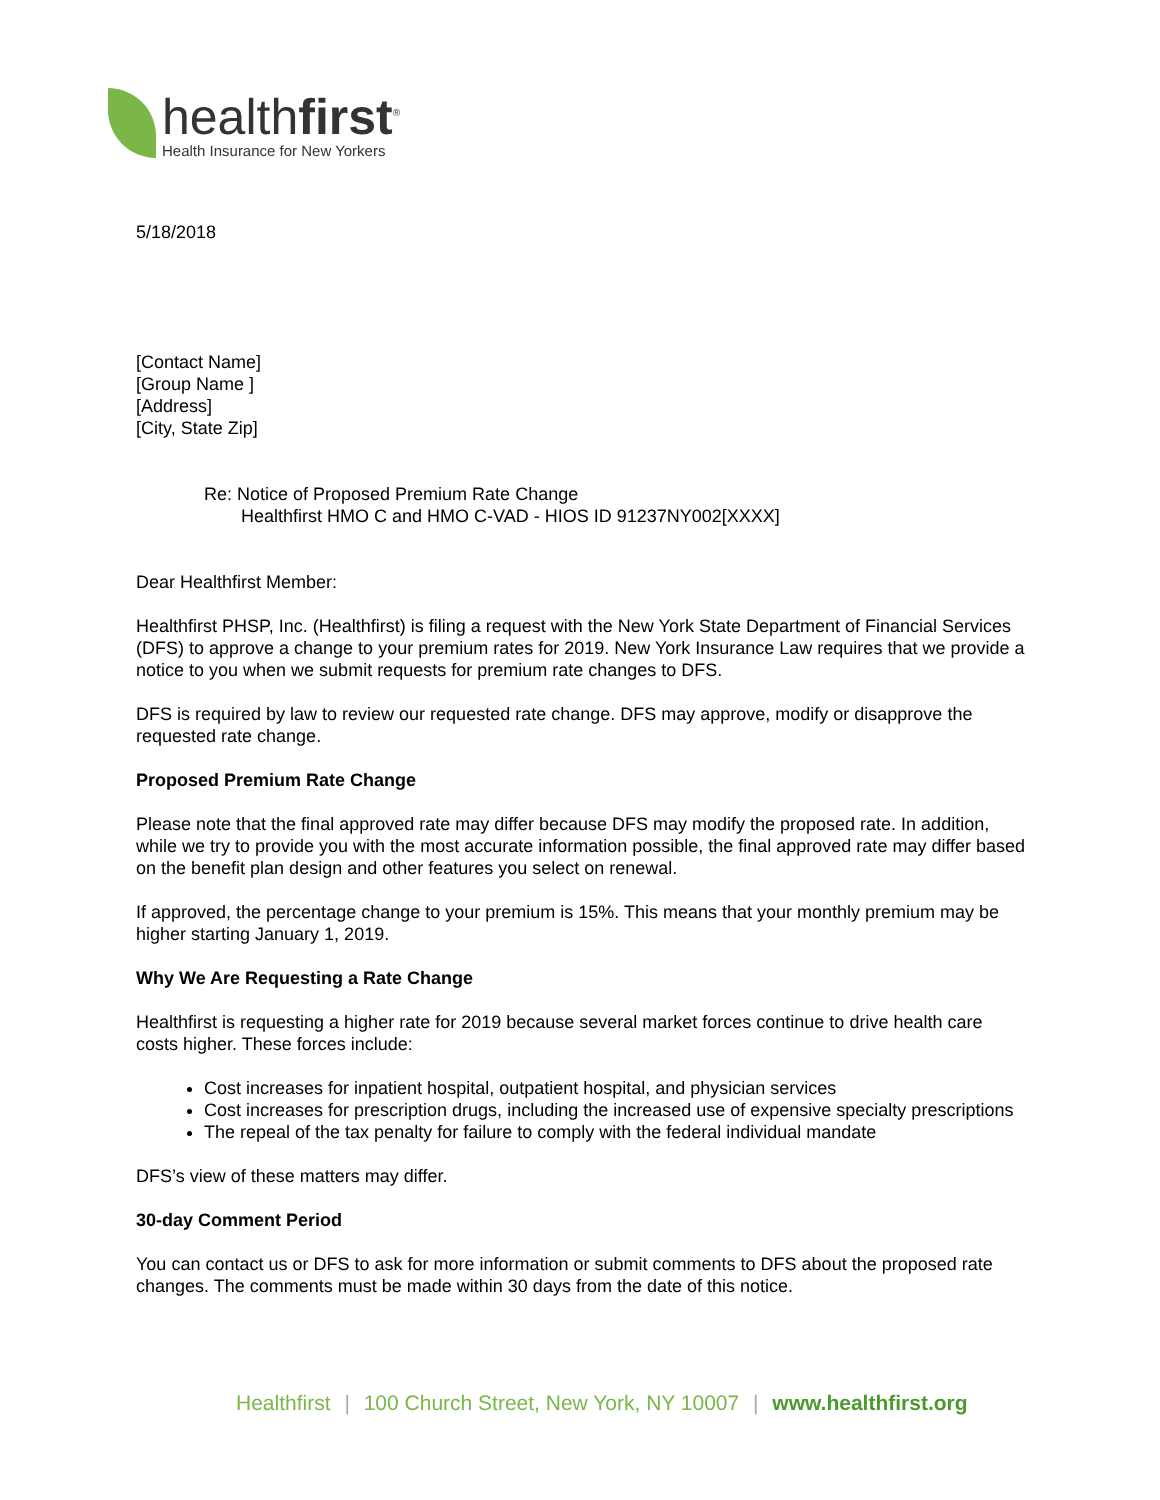healthfirst<sup>®</sup>
Health Insurance for New Yorkers
5/18/2018
[Contact Name]
[Group Name ]
[Address]
[City, State Zip]
Re: Notice of Proposed Premium Rate Change
Healthfirst HMO C and HMO C-VAD - HIOS ID 91237NY002[XXXX]
Dear Healthfirst Member:
Healthfirst PHSP, Inc. (Healthfirst) is filing a request with the New York State Department of Financial Services (DFS) to approve a change to your premium rates for 2019. New York Insurance Law requires that we provide a notice to you when we submit requests for premium rate changes to DFS.
DFS is required by law to review our requested rate change. DFS may approve, modify or disapprove the requested rate change.
Proposed Premium Rate Change
Please note that the final approved rate may differ because DFS may modify the proposed rate. In addition, while we try to provide you with the most accurate information possible, the final approved rate may differ based on the benefit plan design and other features you select on renewal.
If approved, the percentage change to your premium is 15%. This means that your monthly premium may be higher starting January 1, 2019.
Why We Are Requesting a Rate Change
Healthfirst is requesting a higher rate for 2019 because several market forces continue to drive health care costs higher. These forces include:
Cost increases for inpatient hospital, outpatient hospital, and physician services
Cost increases for prescription drugs, including the increased use of expensive specialty prescriptions
The repeal of the tax penalty for failure to comply with the federal individual mandate
DFS’s view of these matters may differ.
30-day Comment Period
You can contact us or DFS to ask for more information or submit comments to DFS about the proposed rate changes. The comments must be made within 30 days from the date of this notice.
Healthfirst | 100 Church Street, New York, NY 10007 | www.healthfirst.org